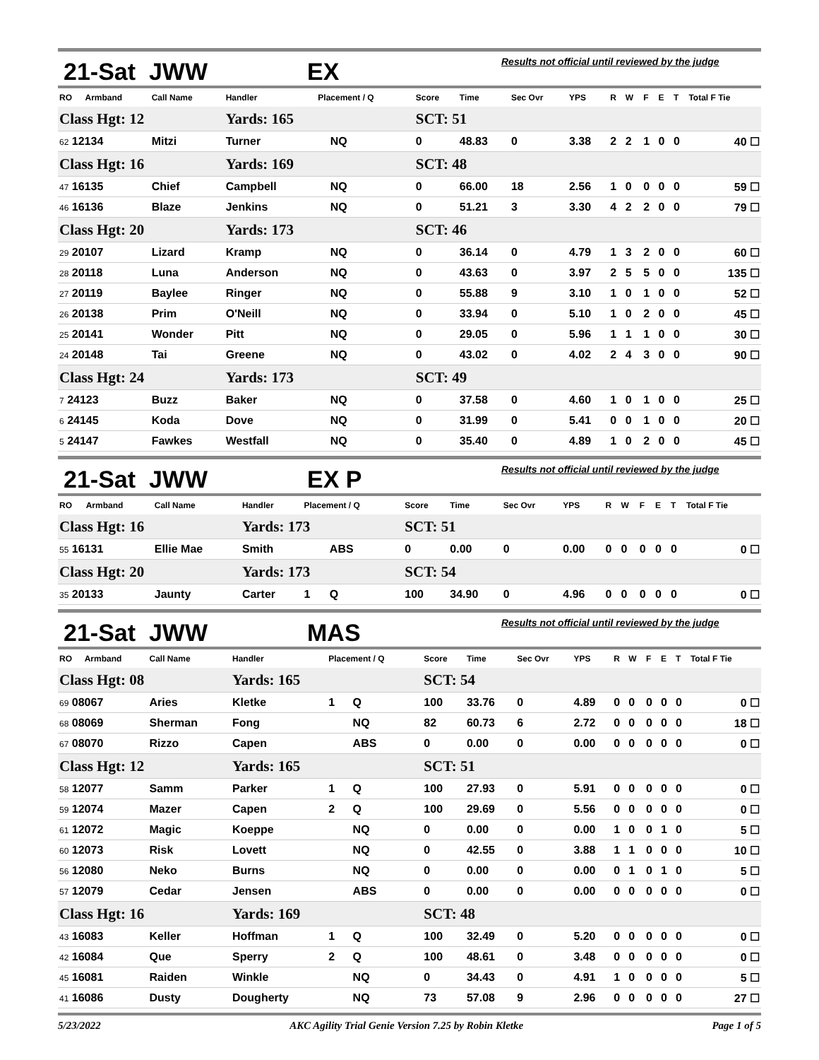21-Sat JWW EX Results not official until reviewed by the judge
| RO | Armband | Call Name | Handler | Placement / Q | | Score | Time | Sec Ovr | YPS | R | W | F | E | T | Total F Tie |
| --- | --- | --- | --- | --- | --- | --- | --- | --- | --- | --- | --- | --- | --- | --- | --- |
| Class Hgt: 12 | | | Yards: 165 | | | SCT: 51 | | | | | | | | | |
| 62 12134 | | Mitzi | Turner | | NQ | 0 | 48.83 | 0 | 3.38 | 2 | 2 | 1 | 0 | 0 | 40 ☐ |
| Class Hgt: 16 | | | Yards: 169 | | | SCT: 48 | | | | | | | | | |
| 47 16135 | | Chief | Campbell | | NQ | 0 | 66.00 | 18 | 2.56 | 1 | 0 | 0 | 0 | 0 | 59 ☐ |
| 46 16136 | | Blaze | Jenkins | | NQ | 0 | 51.21 | 3 | 3.30 | 4 | 2 | 2 | 0 | 0 | 79 ☐ |
| Class Hgt: 20 | | | Yards: 173 | | | SCT: 46 | | | | | | | | | |
| 29 20107 | | Lizard | Kramp | | NQ | 0 | 36.14 | 0 | 4.79 | 1 | 3 | 2 | 0 | 0 | 60 ☐ |
| 28 20118 | | Luna | Anderson | | NQ | 0 | 43.63 | 0 | 3.97 | 2 | 5 | 5 | 0 | 0 | 135 ☐ |
| 27 20119 | | Baylee | Ringer | | NQ | 0 | 55.88 | 9 | 3.10 | 1 | 0 | 1 | 0 | 0 | 52 ☐ |
| 26 20138 | | Prim | O'Neill | | NQ | 0 | 33.94 | 0 | 5.10 | 1 | 0 | 2 | 0 | 0 | 45 ☐ |
| 25 20141 | | Wonder | Pitt | | NQ | 0 | 29.05 | 0 | 5.96 | 1 | 1 | 1 | 0 | 0 | 30 ☐ |
| 24 20148 | | Tai | Greene | | NQ | 0 | 43.02 | 0 | 4.02 | 2 | 4 | 3 | 0 | 0 | 90 ☐ |
| Class Hgt: 24 | | | Yards: 173 | | | SCT: 49 | | | | | | | | | |
| 7 24123 | | Buzz | Baker | | NQ | 0 | 37.58 | 0 | 4.60 | 1 | 0 | 1 | 0 | 0 | 25 ☐ |
| 6 24145 | | Koda | Dove | | NQ | 0 | 31.99 | 0 | 5.41 | 0 | 0 | 1 | 0 | 0 | 20 ☐ |
| 5 24147 | | Fawkes | Westfall | | NQ | 0 | 35.40 | 0 | 4.89 | 1 | 0 | 2 | 0 | 0 | 45 ☐ |
21-Sat JWW EX P Results not official until reviewed by the judge
| RO | Armband | Call Name | Handler | Placement / Q | | Score | Time | Sec Ovr | YPS | R | W | F | E | T | Total F Tie |
| --- | --- | --- | --- | --- | --- | --- | --- | --- | --- | --- | --- | --- | --- | --- | --- |
| Class Hgt: 16 | | | Yards: 173 | | | SCT: 51 | | | | | | | | | |
| 55 16131 | | Ellie Mae | Smith | | ABS | 0 | 0.00 | 0 | 0.00 | 0 | 0 | 0 | 0 | 0 | 0 ☐ |
| Class Hgt: 20 | | | Yards: 173 | | | SCT: 54 | | | | | | | | | |
| 35 20133 | | Jaunty | Carter | 1 | Q | 100 | 34.90 | 0 | 4.96 | 0 | 0 | 0 | 0 | 0 | 0 ☐ |
21-Sat JWW MAS Results not official until reviewed by the judge
| RO | Armband | Call Name | Handler | Placement / Q | | Score | Time | Sec Ovr | YPS | R | W | F | E | T | Total F Tie |
| --- | --- | --- | --- | --- | --- | --- | --- | --- | --- | --- | --- | --- | --- | --- | --- |
| Class Hgt: 08 | | | Yards: 165 | | | SCT: 54 | | | | | | | | | |
| 69 08067 | | Aries | Kletke | 1 | Q | 100 | 33.76 | 0 | 4.89 | 0 | 0 | 0 | 0 | 0 | 0 ☐ |
| 68 08069 | | Sherman | Fong | | NQ | 82 | 60.73 | 6 | 2.72 | 0 | 0 | 0 | 0 | 0 | 18 ☐ |
| 67 08070 | | Rizzo | Capen | | ABS | 0 | 0.00 | 0 | 0.00 | 0 | 0 | 0 | 0 | 0 | 0 ☐ |
| Class Hgt: 12 | | | Yards: 165 | | | SCT: 51 | | | | | | | | | |
| 58 12077 | | Samm | Parker | 1 | Q | 100 | 27.93 | 0 | 5.91 | 0 | 0 | 0 | 0 | 0 | 0 ☐ |
| 59 12074 | | Mazer | Capen | 2 | Q | 100 | 29.69 | 0 | 5.56 | 0 | 0 | 0 | 0 | 0 | 0 ☐ |
| 61 12072 | | Magic | Koeppe | | NQ | 0 | 0.00 | 0 | 0.00 | 1 | 0 | 0 | 1 | 0 | 5 ☐ |
| 60 12073 | | Risk | Lovett | | NQ | 0 | 42.55 | 0 | 3.88 | 1 | 1 | 0 | 0 | 0 | 10 ☐ |
| 56 12080 | | Neko | Burns | | NQ | 0 | 0.00 | 0 | 0.00 | 0 | 1 | 0 | 1 | 0 | 5 ☐ |
| 57 12079 | | Cedar | Jensen | | ABS | 0 | 0.00 | 0 | 0.00 | 0 | 0 | 0 | 0 | 0 | 0 ☐ |
| Class Hgt: 16 | | | Yards: 169 | | | SCT: 48 | | | | | | | | | |
| 43 16083 | | Keller | Hoffman | 1 | Q | 100 | 32.49 | 0 | 5.20 | 0 | 0 | 0 | 0 | 0 | 0 ☐ |
| 42 16084 | | Que | Sperry | 2 | Q | 100 | 48.61 | 0 | 3.48 | 0 | 0 | 0 | 0 | 0 | 0 ☐ |
| 45 16081 | | Raiden | Winkle | | NQ | 0 | 34.43 | 0 | 4.91 | 1 | 0 | 0 | 0 | 0 | 5 ☐ |
| 41 16086 | | Dusty | Dougherty | | NQ | 73 | 57.08 | 9 | 2.96 | 0 | 0 | 0 | 0 | 0 | 27 ☐ |
5/23/2022 AKC Agility Trial Genie Version 7.25 by Robin Kletke Page 1 of 5